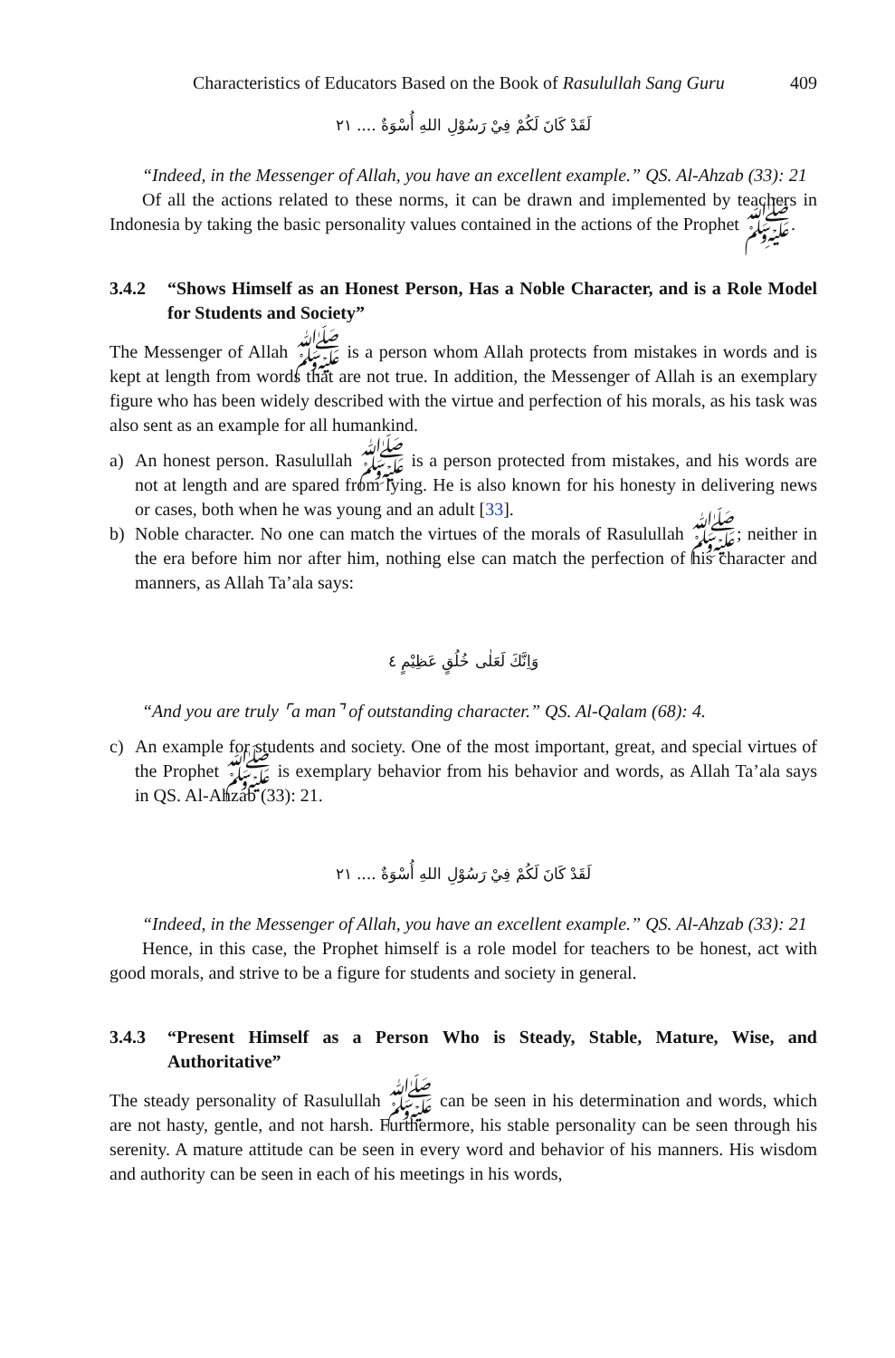Characteristics of Educators Based on the Book of Rasulullah Sang Guru 409
لَقَدْ كَانَ لَكُمْ فِيْ رَسُوْلِ اللهِ أُسْوَةٌ .... ٢١
“Indeed, in the Messenger of Allah, you have an excellent example.” QS. Al-Ahzab (33): 21
Of all the actions related to these norms, it can be drawn and implemented by teachers in Indonesia by taking the basic personality values contained in the actions of the Prophet ﷺ.
3.4.2 “Shows Himself as an Honest Person, Has a Noble Character, and is a Role Model for Students and Society”
The Messenger of Allah ﷺ is a person whom Allah protects from mistakes in words and is kept at length from words that are not true. In addition, the Messenger of Allah is an exemplary figure who has been widely described with the virtue and perfection of his morals, as his task was also sent as an example for all humankind.
a) An honest person. Rasulullah ﷺ is a person protected from mistakes, and his words are not at length and are spared from lying. He is also known for his honesty in delivering news or cases, both when he was young and an adult [33].
b) Noble character. No one can match the virtues of the morals of Rasulullah ﷺ; neither in the era before him nor after him, nothing else can match the perfection of his character and manners, as Allah Ta’ala says:
وَاِنَّكَ لَعَلٰى خُلُقٍ عَظِيْمٍ ٤
“And you are truly ⌜a man⌝ of outstanding character.” QS. Al-Qalam (68): 4.
c) An example for students and society. One of the most important, great, and special virtues of the Prophet ﷺ is exemplary behavior from his behavior and words, as Allah Ta’ala says in QS. Al-Ahzab (33): 21.
لَقَدْ كَانَ لَكُمْ فِيْ رَسُوْلِ اللهِ أُسْوَةٌ .... ٢١
“Indeed, in the Messenger of Allah, you have an excellent example.” QS. Al-Ahzab (33): 21
Hence, in this case, the Prophet himself is a role model for teachers to be honest, act with good morals, and strive to be a figure for students and society in general.
3.4.3 “Present Himself as a Person Who is Steady, Stable, Mature, Wise, and Authoritative”
The steady personality of Rasulullah ﷺ can be seen in his determination and words, which are not hasty, gentle, and not harsh. Furthermore, his stable personality can be seen through his serenity. A mature attitude can be seen in every word and behavior of his manners. His wisdom and authority can be seen in each of his meetings in his words,